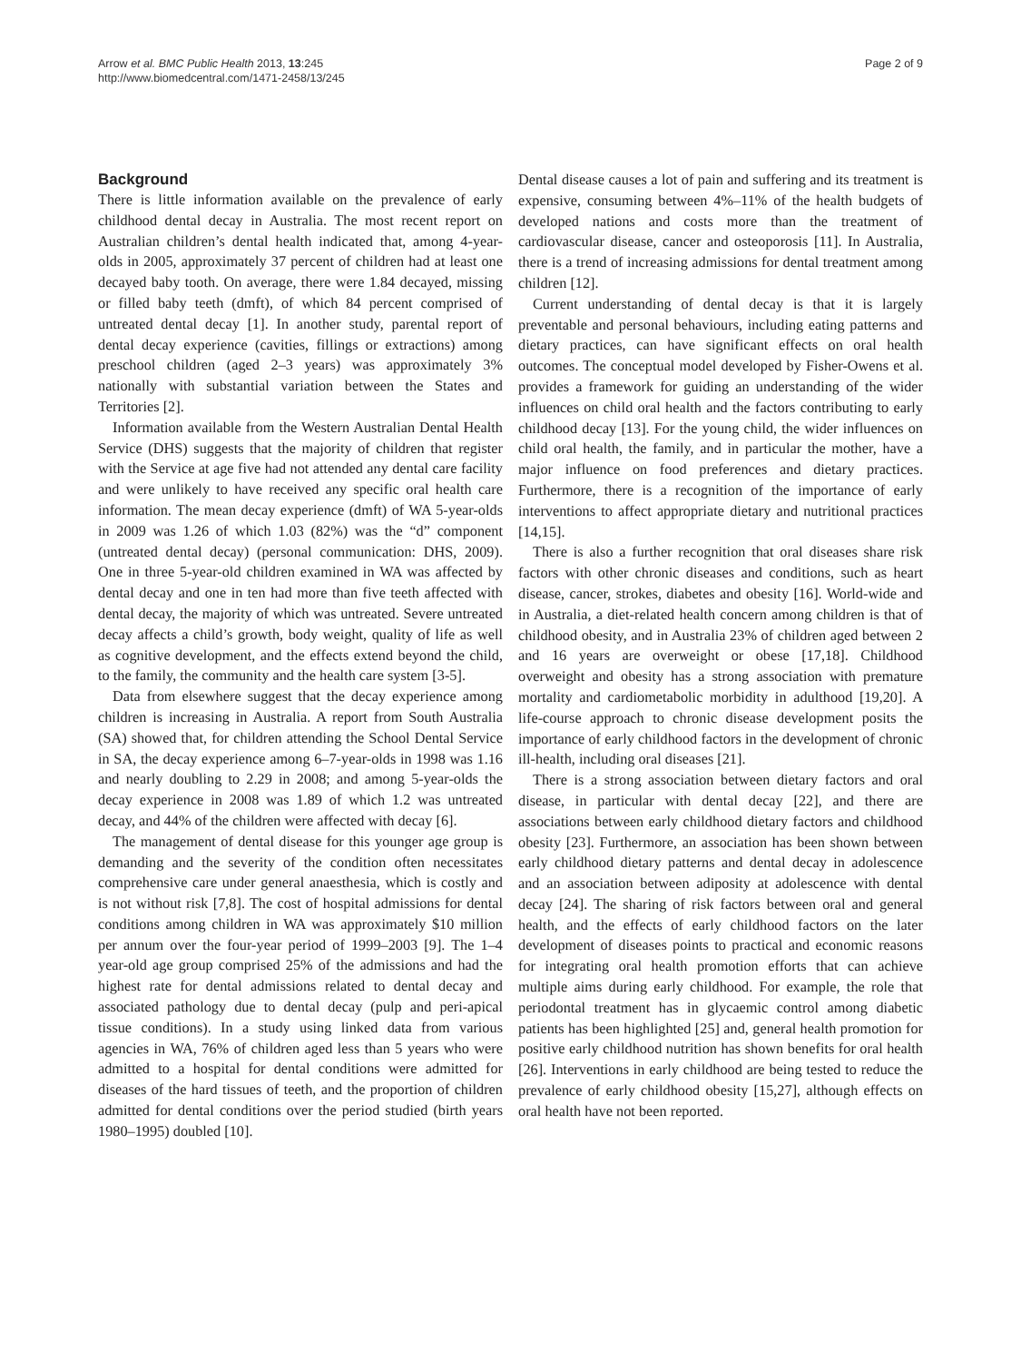Arrow et al. BMC Public Health 2013, 13:245
http://www.biomedcentral.com/1471-2458/13/245
Page 2 of 9
Background
There is little information available on the prevalence of early childhood dental decay in Australia. The most recent report on Australian children’s dental health indicated that, among 4-year-olds in 2005, approximately 37 percent of children had at least one decayed baby tooth. On average, there were 1.84 decayed, missing or filled baby teeth (dmft), of which 84 percent comprised of untreated dental decay [1]. In another study, parental report of dental decay experience (cavities, fillings or extractions) among preschool children (aged 2–3 years) was approximately 3% nationally with substantial variation between the States and Territories [2].
Information available from the Western Australian Dental Health Service (DHS) suggests that the majority of children that register with the Service at age five had not attended any dental care facility and were unlikely to have received any specific oral health care information. The mean decay experience (dmft) of WA 5-year-olds in 2009 was 1.26 of which 1.03 (82%) was the “d” component (untreated dental decay) (personal communication: DHS, 2009). One in three 5-year-old children examined in WA was affected by dental decay and one in ten had more than five teeth affected with dental decay, the majority of which was untreated. Severe untreated decay affects a child’s growth, body weight, quality of life as well as cognitive development, and the effects extend beyond the child, to the family, the community and the health care system [3-5].
Data from elsewhere suggest that the decay experience among children is increasing in Australia. A report from South Australia (SA) showed that, for children attending the School Dental Service in SA, the decay experience among 6–7-year-olds in 1998 was 1.16 and nearly doubling to 2.29 in 2008; and among 5-year-olds the decay experience in 2008 was 1.89 of which 1.2 was untreated decay, and 44% of the children were affected with decay [6].
The management of dental disease for this younger age group is demanding and the severity of the condition often necessitates comprehensive care under general anaesthesia, which is costly and is not without risk [7,8]. The cost of hospital admissions for dental conditions among children in WA was approximately $10 million per annum over the four-year period of 1999–2003 [9]. The 1–4 year-old age group comprised 25% of the admissions and had the highest rate for dental admissions related to dental decay and associated pathology due to dental decay (pulp and peri-apical tissue conditions). In a study using linked data from various agencies in WA, 76% of children aged less than 5 years who were admitted to a hospital for dental conditions were admitted for diseases of the hard tissues of teeth, and the proportion of children admitted for dental conditions over the period studied (birth years 1980–1995) doubled [10].
Dental disease causes a lot of pain and suffering and its treatment is expensive, consuming between 4%–11% of the health budgets of developed nations and costs more than the treatment of cardiovascular disease, cancer and osteoporosis [11]. In Australia, there is a trend of increasing admissions for dental treatment among children [12].
Current understanding of dental decay is that it is largely preventable and personal behaviours, including eating patterns and dietary practices, can have significant effects on oral health outcomes. The conceptual model developed by Fisher-Owens et al. provides a framework for guiding an understanding of the wider influences on child oral health and the factors contributing to early childhood decay [13]. For the young child, the wider influences on child oral health, the family, and in particular the mother, have a major influence on food preferences and dietary practices. Furthermore, there is a recognition of the importance of early interventions to affect appropriate dietary and nutritional practices [14,15].
There is also a further recognition that oral diseases share risk factors with other chronic diseases and conditions, such as heart disease, cancer, strokes, diabetes and obesity [16]. World-wide and in Australia, a diet-related health concern among children is that of childhood obesity, and in Australia 23% of children aged between 2 and 16 years are overweight or obese [17,18]. Childhood overweight and obesity has a strong association with premature mortality and cardiometabolic morbidity in adulthood [19,20]. A life-course approach to chronic disease development posits the importance of early childhood factors in the development of chronic ill-health, including oral diseases [21].
There is a strong association between dietary factors and oral disease, in particular with dental decay [22], and there are associations between early childhood dietary factors and childhood obesity [23]. Furthermore, an association has been shown between early childhood dietary patterns and dental decay in adolescence and an association between adiposity at adolescence with dental decay [24]. The sharing of risk factors between oral and general health, and the effects of early childhood factors on the later development of diseases points to practical and economic reasons for integrating oral health promotion efforts that can achieve multiple aims during early childhood. For example, the role that periodontal treatment has in glycaemic control among diabetic patients has been highlighted [25] and, general health promotion for positive early childhood nutrition has shown benefits for oral health [26]. Interventions in early childhood are being tested to reduce the prevalence of early childhood obesity [15,27], although effects on oral health have not been reported.